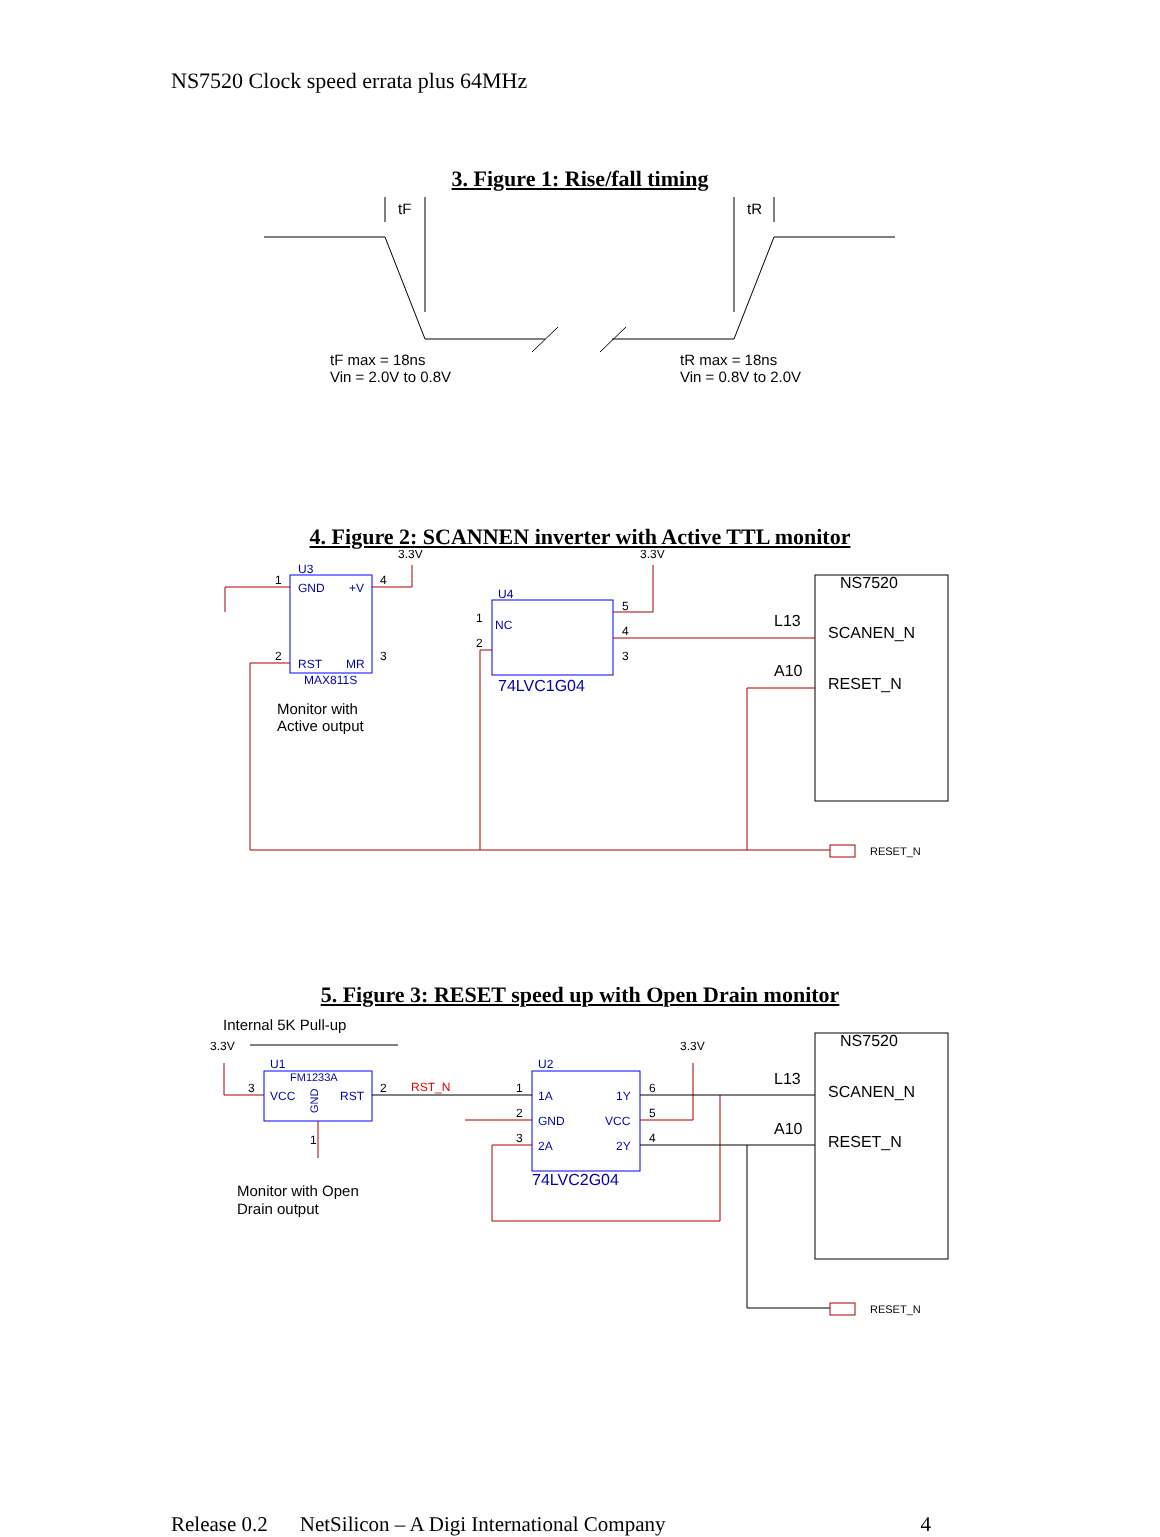NS7520 Clock speed errata plus 64MHz
3. Figure 1: Rise/fall timing
tF
tR
tF max = 18ns
Vin = 2.0V to 0.8V
tR max = 18ns
Vin = 0.8V to 2.0V
4. Figure 2: SCANNEN inverter with Active TTL monitor
U3
GND
+V
RST
MR
MAX811S
U4
NC
74LVC1G04
3.3V
3.3V
1
4
2
3
1
2
5
4
3
Monitor with
Active output
NS7520
L13
SCANEN_N
A10
RESET_N
RESET_N
5. Figure 3: RESET speed up with Open Drain monitor
Internal 5K Pull-up
3.3V
3.3V
U1
FM1233A
VCC
GND
RST
U2
1A
1Y
GND
VCC
2A
2Y
74LVC2G04
3
2
1
RST_N
1
2
3
6
5
4
Monitor with Open
Drain output
NS7520
L13
SCANEN_N
A10
RESET_N
RESET_N
Release 0.2 NetSilicon – A Digi International Company 4